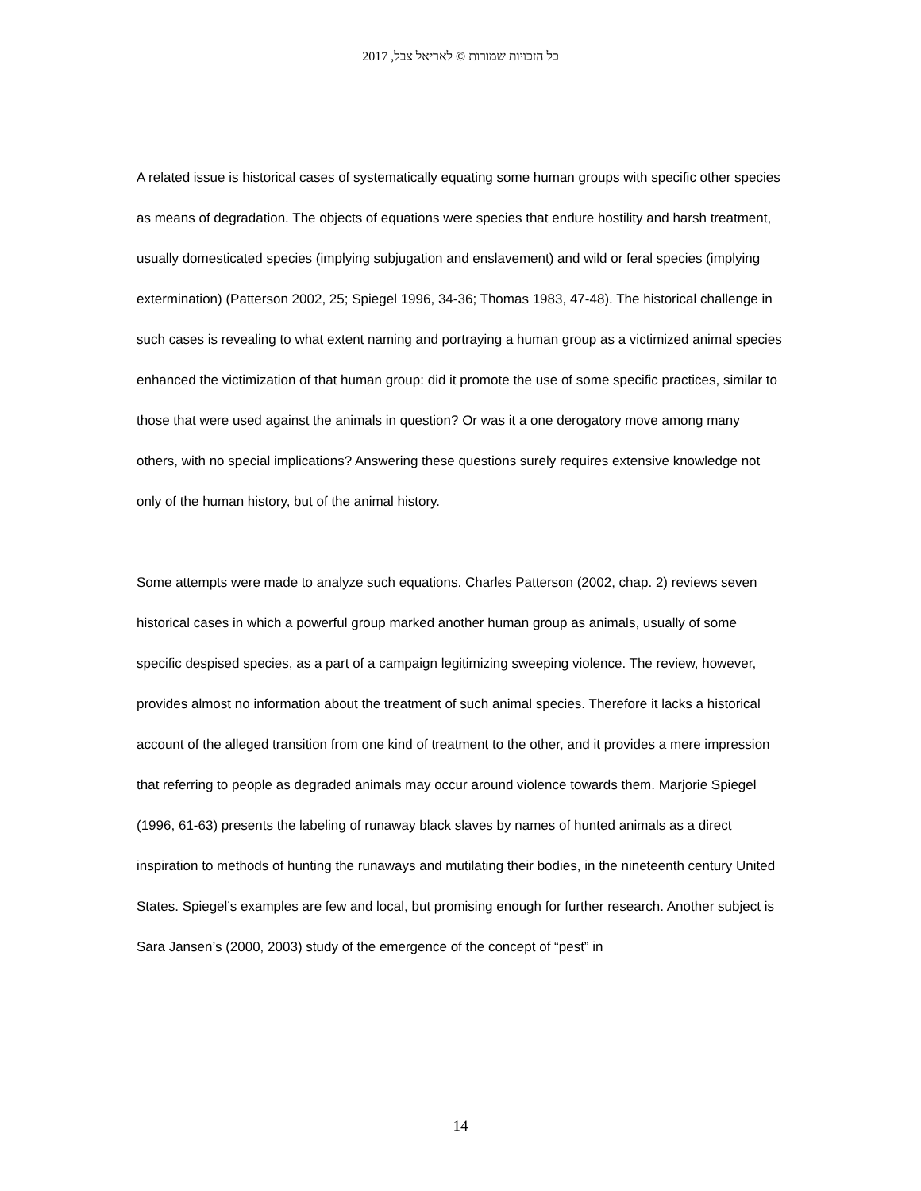כל הזכויות שמורות © לאריאל צבל, 2017
A related issue is historical cases of systematically equating some human groups with specific other species as means of degradation. The objects of equations were species that endure hostility and harsh treatment, usually domesticated species (implying subjugation and enslavement) and wild or feral species (implying extermination) (Patterson 2002, 25; Spiegel 1996, 34-36; Thomas 1983, 47-48). The historical challenge in such cases is revealing to what extent naming and portraying a human group as a victimized animal species enhanced the victimization of that human group: did it promote the use of some specific practices, similar to those that were used against the animals in question? Or was it a one derogatory move among many others, with no special implications? Answering these questions surely requires extensive knowledge not only of the human history, but of the animal history.
Some attempts were made to analyze such equations. Charles Patterson (2002, chap. 2) reviews seven historical cases in which a powerful group marked another human group as animals, usually of some specific despised species, as a part of a campaign legitimizing sweeping violence. The review, however, provides almost no information about the treatment of such animal species. Therefore it lacks a historical account of the alleged transition from one kind of treatment to the other, and it provides a mere impression that referring to people as degraded animals may occur around violence towards them. Marjorie Spiegel (1996, 61-63) presents the labeling of runaway black slaves by names of hunted animals as a direct inspiration to methods of hunting the runaways and mutilating their bodies, in the nineteenth century United States. Spiegel’s examples are few and local, but promising enough for further research. Another subject is Sara Jansen’s (2000, 2003) study of the emergence of the concept of “pest” in
14